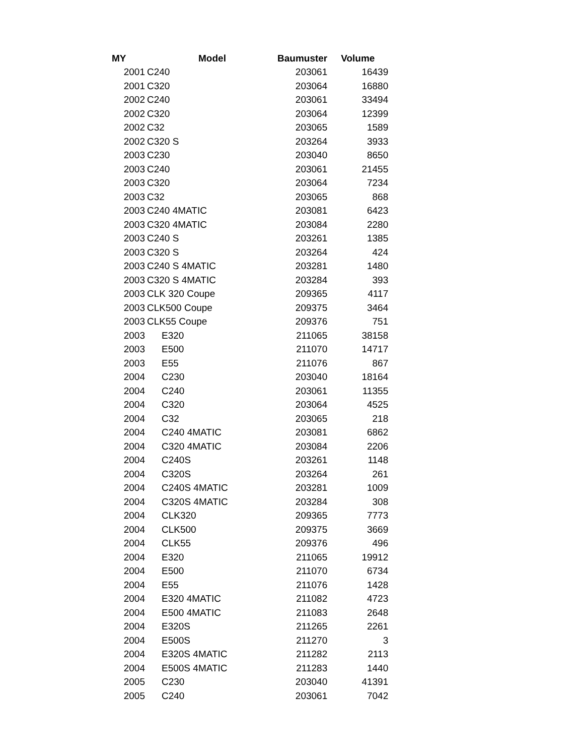| MY | Model | Baumuster | Volume |
| --- | --- | --- | --- |
| 2001 | C240 | 203061 | 16439 |
| 2001 | C320 | 203064 | 16880 |
| 2002 | C240 | 203061 | 33494 |
| 2002 | C320 | 203064 | 12399 |
| 2002 | C32 | 203065 | 1589 |
| 2002 | C320 S | 203264 | 3933 |
| 2003 | C230 | 203040 | 8650 |
| 2003 | C240 | 203061 | 21455 |
| 2003 | C320 | 203064 | 7234 |
| 2003 | C32 | 203065 | 868 |
| 2003 | C240 4MATIC | 203081 | 6423 |
| 2003 | C320 4MATIC | 203084 | 2280 |
| 2003 | C240 S | 203261 | 1385 |
| 2003 | C320 S | 203264 | 424 |
| 2003 | C240 S 4MATIC | 203281 | 1480 |
| 2003 | C320 S 4MATIC | 203284 | 393 |
| 2003 | CLK 320 Coupe | 209365 | 4117 |
| 2003 | CLK500 Coupe | 209375 | 3464 |
| 2003 | CLK55 Coupe | 209376 | 751 |
| 2003 | E320 | 211065 | 38158 |
| 2003 | E500 | 211070 | 14717 |
| 2003 | E55 | 211076 | 867 |
| 2004 | C230 | 203040 | 18164 |
| 2004 | C240 | 203061 | 11355 |
| 2004 | C320 | 203064 | 4525 |
| 2004 | C32 | 203065 | 218 |
| 2004 | C240 4MATIC | 203081 | 6862 |
| 2004 | C320 4MATIC | 203084 | 2206 |
| 2004 | C240S | 203261 | 1148 |
| 2004 | C320S | 203264 | 261 |
| 2004 | C240S 4MATIC | 203281 | 1009 |
| 2004 | C320S 4MATIC | 203284 | 308 |
| 2004 | CLK320 | 209365 | 7773 |
| 2004 | CLK500 | 209375 | 3669 |
| 2004 | CLK55 | 209376 | 496 |
| 2004 | E320 | 211065 | 19912 |
| 2004 | E500 | 211070 | 6734 |
| 2004 | E55 | 211076 | 1428 |
| 2004 | E320 4MATIC | 211082 | 4723 |
| 2004 | E500 4MATIC | 211083 | 2648 |
| 2004 | E320S | 211265 | 2261 |
| 2004 | E500S | 211270 | 3 |
| 2004 | E320S 4MATIC | 211282 | 2113 |
| 2004 | E500S 4MATIC | 211283 | 1440 |
| 2005 | C230 | 203040 | 41391 |
| 2005 | C240 | 203061 | 7042 |